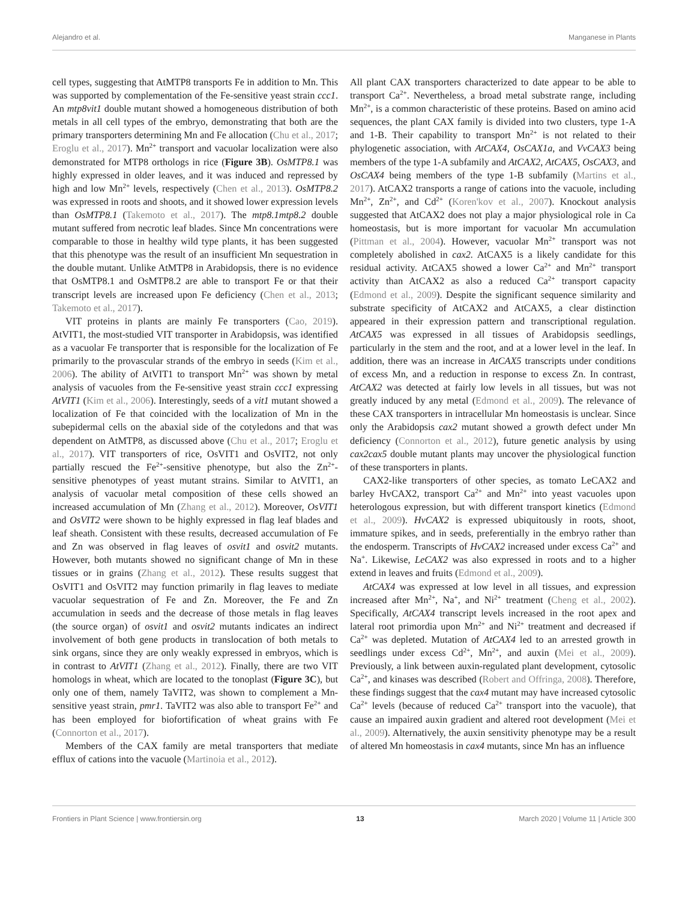Alejandro et al. Manganese in Plants
cell types, suggesting that AtMTP8 transports Fe in addition to Mn. This was supported by complementation of the Fe-sensitive yeast strain ccc1. An mtp8vit1 double mutant showed a homogeneous distribution of both metals in all cell types of the embryo, demonstrating that both are the primary transporters determining Mn and Fe allocation (Chu et al., 2017; Eroglu et al., 2017). Mn<sup>2+</sup> transport and vacuolar localization were also demonstrated for MTP8 orthologs in rice (Figure 3B). OsMTP8.1 was highly expressed in older leaves, and it was induced and repressed by high and low Mn<sup>2+</sup> levels, respectively (Chen et al., 2013). OsMTP8.2 was expressed in roots and shoots, and it showed lower expression levels than OsMTP8.1 (Takemoto et al., 2017). The mtp8.1mtp8.2 double mutant suffered from necrotic leaf blades. Since Mn concentrations were comparable to those in healthy wild type plants, it has been suggested that this phenotype was the result of an insufficient Mn sequestration in the double mutant. Unlike AtMTP8 in Arabidopsis, there is no evidence that OsMTP8.1 and OsMTP8.2 are able to transport Fe or that their transcript levels are increased upon Fe deficiency (Chen et al., 2013; Takemoto et al., 2017).
VIT proteins in plants are mainly Fe transporters (Cao, 2019). AtVIT1, the most-studied VIT transporter in Arabidopsis, was identified as a vacuolar Fe transporter that is responsible for the localization of Fe primarily to the provascular strands of the embryo in seeds (Kim et al., 2006). The ability of AtVIT1 to transport Mn<sup>2+</sup> was shown by metal analysis of vacuoles from the Fe-sensitive yeast strain ccc1 expressing AtVIT1 (Kim et al., 2006). Interestingly, seeds of a vit1 mutant showed a localization of Fe that coincided with the localization of Mn in the subepidermal cells on the abaxial side of the cotyledons and that was dependent on AtMTP8, as discussed above (Chu et al., 2017; Eroglu et al., 2017). VIT transporters of rice, OsVIT1 and OsVIT2, not only partially rescued the Fe<sup>2+</sup>-sensitive phenotype, but also the Zn<sup>2+</sup>-sensitive phenotypes of yeast mutant strains. Similar to AtVIT1, an analysis of vacuolar metal composition of these cells showed an increased accumulation of Mn (Zhang et al., 2012). Moreover, OsVIT1 and OsVIT2 were shown to be highly expressed in flag leaf blades and leaf sheath. Consistent with these results, decreased accumulation of Fe and Zn was observed in flag leaves of osvit1 and osvit2 mutants. However, both mutants showed no significant change of Mn in these tissues or in grains (Zhang et al., 2012). These results suggest that OsVIT1 and OsVIT2 may function primarily in flag leaves to mediate vacuolar sequestration of Fe and Zn. Moreover, the Fe and Zn accumulation in seeds and the decrease of those metals in flag leaves (the source organ) of osvit1 and osvit2 mutants indicates an indirect involvement of both gene products in translocation of both metals to sink organs, since they are only weakly expressed in embryos, which is in contrast to AtVIT1 (Zhang et al., 2012). Finally, there are two VIT homologs in wheat, which are located to the tonoplast (Figure 3C), but only one of them, namely TaVIT2, was shown to complement a Mn-sensitive yeast strain, pmr1. TaVIT2 was also able to transport Fe<sup>2+</sup> and has been employed for biofortification of wheat grains with Fe (Connorton et al., 2017).
Members of the CAX family are metal transporters that mediate efflux of cations into the vacuole (Martinoia et al., 2012).
All plant CAX transporters characterized to date appear to be able to transport Ca<sup>2+</sup>. Nevertheless, a broad metal substrate range, including Mn<sup>2+</sup>, is a common characteristic of these proteins. Based on amino acid sequences, the plant CAX family is divided into two clusters, type 1-A and 1-B. Their capability to transport Mn<sup>2+</sup> is not related to their phylogenetic association, with AtCAX4, OsCAX1a, and VvCAX3 being members of the type 1-A subfamily and AtCAX2, AtCAX5, OsCAX3, and OsCAX4 being members of the type 1-B subfamily (Martins et al., 2017). AtCAX2 transports a range of cations into the vacuole, including Mn<sup>2+</sup>, Zn<sup>2+</sup>, and Cd<sup>2+</sup> (Koren'kov et al., 2007). Knockout analysis suggested that AtCAX2 does not play a major physiological role in Ca homeostasis, but is more important for vacuolar Mn accumulation (Pittman et al., 2004). However, vacuolar Mn<sup>2+</sup> transport was not completely abolished in cax2. AtCAX5 is a likely candidate for this residual activity. AtCAX5 showed a lower Ca<sup>2+</sup> and Mn<sup>2+</sup> transport activity than AtCAX2 as also a reduced Ca<sup>2+</sup> transport capacity (Edmond et al., 2009). Despite the significant sequence similarity and substrate specificity of AtCAX2 and AtCAX5, a clear distinction appeared in their expression pattern and transcriptional regulation. AtCAX5 was expressed in all tissues of Arabidopsis seedlings, particularly in the stem and the root, and at a lower level in the leaf. In addition, there was an increase in AtCAX5 transcripts under conditions of excess Mn, and a reduction in response to excess Zn. In contrast, AtCAX2 was detected at fairly low levels in all tissues, but was not greatly induced by any metal (Edmond et al., 2009). The relevance of these CAX transporters in intracellular Mn homeostasis is unclear. Since only the Arabidopsis cax2 mutant showed a growth defect under Mn deficiency (Connorton et al., 2012), future genetic analysis by using cax2cax5 double mutant plants may uncover the physiological function of these transporters in plants.
CAX2-like transporters of other species, as tomato LeCAX2 and barley HvCAX2, transport Ca<sup>2+</sup> and Mn<sup>2+</sup> into yeast vacuoles upon heterologous expression, but with different transport kinetics (Edmond et al., 2009). HvCAX2 is expressed ubiquitously in roots, shoot, immature spikes, and in seeds, preferentially in the embryo rather than the endosperm. Transcripts of HvCAX2 increased under excess Ca<sup>2+</sup> and Na<sup>+</sup>. Likewise, LeCAX2 was also expressed in roots and to a higher extend in leaves and fruits (Edmond et al., 2009).
AtCAX4 was expressed at low level in all tissues, and expression increased after Mn<sup>2+</sup>, Na<sup>+</sup>, and Ni<sup>2+</sup> treatment (Cheng et al., 2002). Specifically, AtCAX4 transcript levels increased in the root apex and lateral root primordia upon Mn<sup>2+</sup> and Ni<sup>2+</sup> treatment and decreased if Ca<sup>2+</sup> was depleted. Mutation of AtCAX4 led to an arrested growth in seedlings under excess Cd<sup>2+</sup>, Mn<sup>2+</sup>, and auxin (Mei et al., 2009). Previously, a link between auxin-regulated plant development, cytosolic Ca<sup>2+</sup>, and kinases was described (Robert and Offringa, 2008). Therefore, these findings suggest that the cax4 mutant may have increased cytosolic Ca<sup>2+</sup> levels (because of reduced Ca<sup>2+</sup> transport into the vacuole), that cause an impaired auxin gradient and altered root development (Mei et al., 2009). Alternatively, the auxin sensitivity phenotype may be a result of altered Mn homeostasis in cax4 mutants, since Mn has an influence
Frontiers in Plant Science | www.frontiersin.org 13 March 2020 | Volume 11 | Article 300